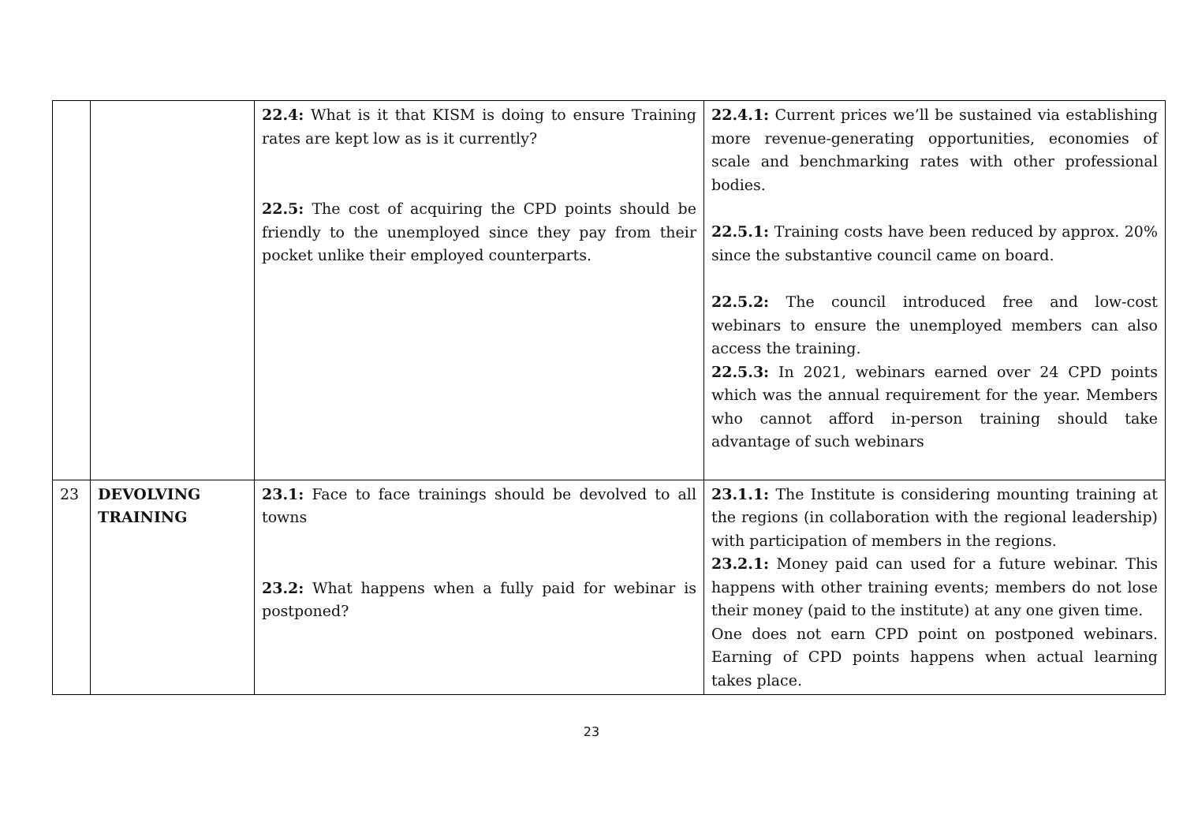| | | 22.4: What is it that KISM is doing to ensure Training rates are kept low as is it currently? 22.5: The cost of acquiring the CPD points should be friendly to the unemployed since they pay from their pocket unlike their employed counterparts. | 22.4.1: Current prices we’ll be sustained via establishing more revenue-generating opportunities, economies of scale and benchmarking rates with other professional bodies. 22.5.1: Training costs have been reduced by approx. 20% since the substantive council came on board. 22.5.2: The council introduced free and low-cost webinars to ensure the unemployed members can also access the training. 22.5.3: In 2021, webinars earned over 24 CPD points which was the annual requirement for the year. Members who cannot afford in-person training should take advantage of such webinars |
| 23 | DEVOLVING TRAINING | 23.1: Face to face trainings should be devolved to all towns 23.2: What happens when a fully paid for webinar is postponed? | 23.1.1: The Institute is considering mounting training at the regions (in collaboration with the regional leadership) with participation of members in the regions. 23.2.1: Money paid can used for a future webinar. This happens with other training events; members do not lose their money (paid to the institute) at any one given time. One does not earn CPD point on postponed webinars. Earning of CPD points happens when actual learning takes place. |
23